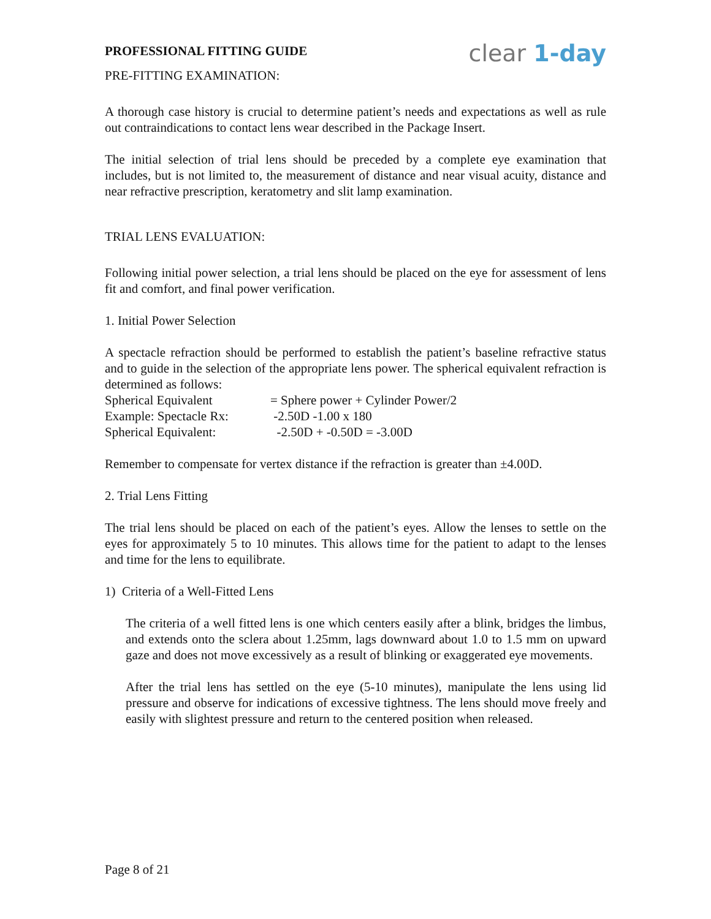PROFESSIONAL FITTING GUIDE
clear 1-day
PRE-FITTING EXAMINATION:
A thorough case history is crucial to determine patient’s needs and expectations as well as rule out contraindications to contact lens wear described in the Package Insert.
The initial selection of trial lens should be preceded by a complete eye examination that includes, but is not limited to, the measurement of distance and near visual acuity, distance and near refractive prescription, keratometry and slit lamp examination.
TRIAL LENS EVALUATION:
Following initial power selection, a trial lens should be placed on the eye for assessment of lens fit and comfort, and final power verification.
1. Initial Power Selection
A spectacle refraction should be performed to establish the patient’s baseline refractive status and to guide in the selection of the appropriate lens power. The spherical equivalent refraction is determined as follows:
Spherical Equivalent
= Sphere power + Cylinder Power/2
Example: Spectacle Rx:
-2.50D -1.00 x 180
Spherical Equivalent:
-2.50D + -0.50D = -3.00D
Remember to compensate for vertex distance if the refraction is greater than ±4.00D.
2. Trial Lens Fitting
The trial lens should be placed on each of the patient’s eyes. Allow the lenses to settle on the eyes for approximately 5 to 10 minutes. This allows time for the patient to adapt to the lenses and time for the lens to equilibrate.
1) Criteria of a Well-Fitted Lens
The criteria of a well fitted lens is one which centers easily after a blink, bridges the limbus, and extends onto the sclera about 1.25mm, lags downward about 1.0 to 1.5 mm on upward gaze and does not move excessively as a result of blinking or exaggerated eye movements.
After the trial lens has settled on the eye (5-10 minutes), manipulate the lens using lid pressure and observe for indications of excessive tightness. The lens should move freely and easily with slightest pressure and return to the centered position when released.
Page 8 of 21